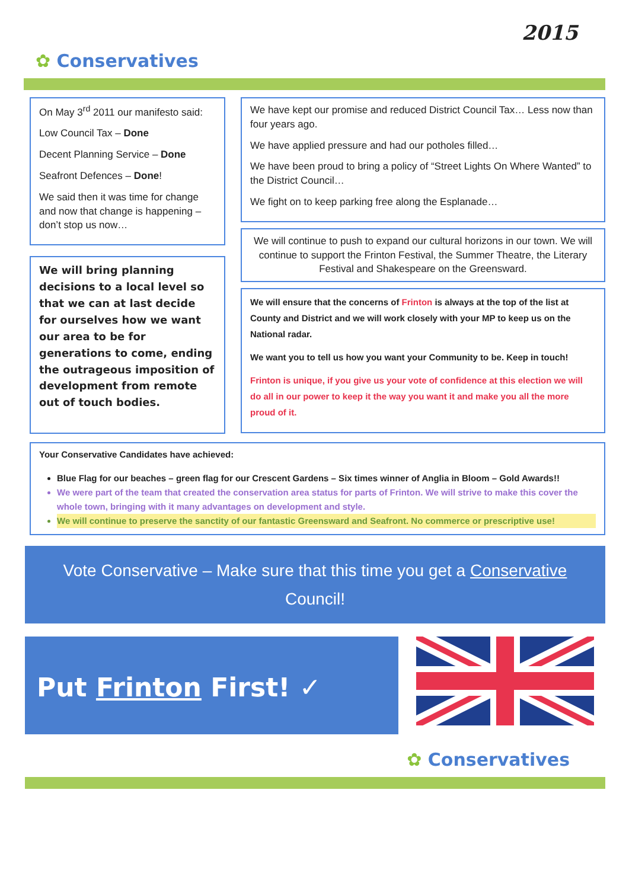2015
✿ Conservatives
On May 3<sup>rd</sup> 2011 our manifesto said:
Low Council Tax – Done
Decent Planning Service – Done
Seafront Defences – Done!
We said then it was time for change and now that change is happening – don’t stop us now…
We will bring planning decisions to a local level so that we can at last decide for ourselves how we want our area to be for generations to come, ending the outrageous imposition of development from remote out of touch bodies.
We have kept our promise and reduced District Council Tax… Less now than four years ago.
We have applied pressure and had our potholes filled…
We have been proud to bring a policy of “Street Lights On Where Wanted” to the District Council…
We fight on to keep parking free along the Esplanade…
We will continue to push to expand our cultural horizons in our town. We will continue to support the Frinton Festival, the Summer Theatre, the Literary Festival and Shakespeare on the Greensward.
We will ensure that the concerns of Frinton is always at the top of the list at County and District and we will work closely with your MP to keep us on the National radar.
We want you to tell us how you want your Community to be. Keep in touch!
Frinton is unique, if you give us your vote of confidence at this election we will do all in our power to keep it the way you want it and make you all the more proud of it.
Your Conservative Candidates have achieved:
Blue Flag for our beaches – green flag for our Crescent Gardens – Six times winner of Anglia in Bloom – Gold Awards!!
We were part of the team that created the conservation area status for parts of Frinton. We will strive to make this cover the whole town, bringing with it many advantages on development and style.
We will continue to preserve the sanctity of our fantastic Greensward and Seafront. No commerce or prescriptive use!
Vote Conservative – Make sure that this time you get a Conservative Council!
Put Frinton First! ✓
✿ Conservatives